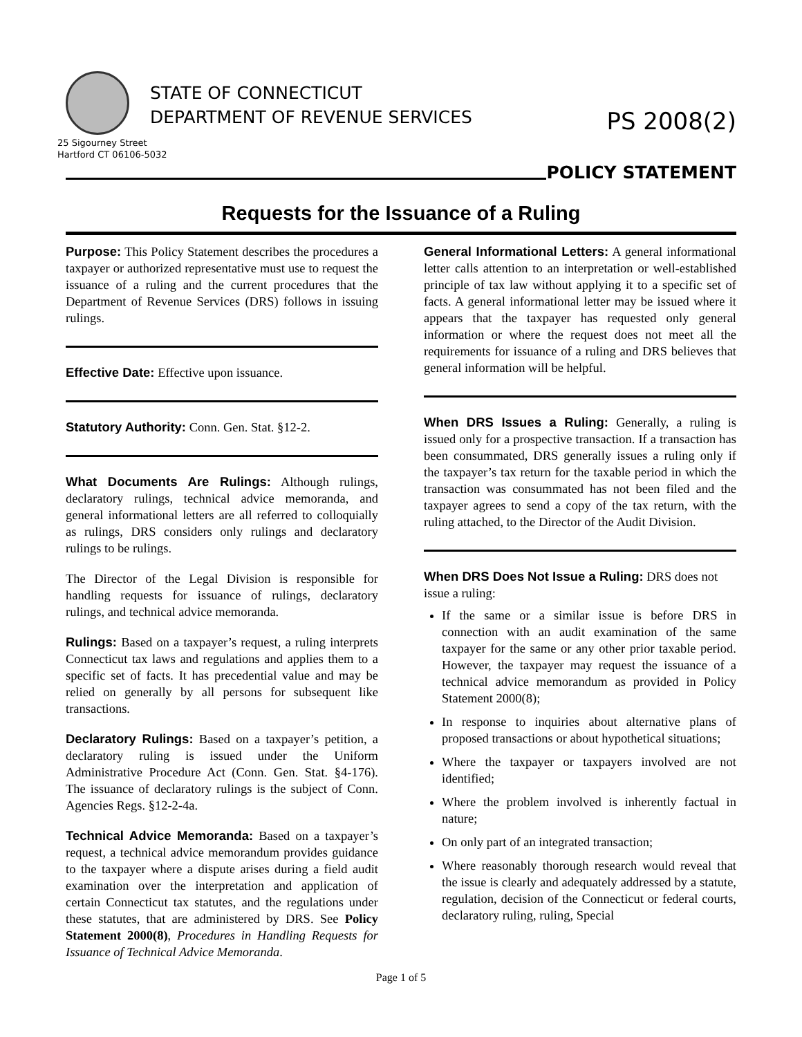STATE OF CONNECTICUT
DEPARTMENT OF REVENUE SERVICES
25 Sigourney Street
Hartford CT 06106-5032
PS 2008(2)
POLICY STATEMENT
Requests for the Issuance of a Ruling
Purpose: This Policy Statement describes the procedures a taxpayer or authorized representative must use to request the issuance of a ruling and the current procedures that the Department of Revenue Services (DRS) follows in issuing rulings.
Effective Date: Effective upon issuance.
Statutory Authority: Conn. Gen. Stat. §12-2.
What Documents Are Rulings: Although rulings, declaratory rulings, technical advice memoranda, and general informational letters are all referred to colloquially as rulings, DRS considers only rulings and declaratory rulings to be rulings.
The Director of the Legal Division is responsible for handling requests for issuance of rulings, declaratory rulings, and technical advice memoranda.
Rulings: Based on a taxpayer’s request, a ruling interprets Connecticut tax laws and regulations and applies them to a specific set of facts. It has precedential value and may be relied on generally by all persons for subsequent like transactions.
Declaratory Rulings: Based on a taxpayer’s petition, a declaratory ruling is issued under the Uniform Administrative Procedure Act (Conn. Gen. Stat. §4-176). The issuance of declaratory rulings is the subject of Conn. Agencies Regs. §12-2-4a.
Technical Advice Memoranda: Based on a taxpayer’s request, a technical advice memorandum provides guidance to the taxpayer where a dispute arises during a field audit examination over the interpretation and application of certain Connecticut tax statutes, and the regulations under these statutes, that are administered by DRS. See Policy Statement 2000(8), Procedures in Handling Requests for Issuance of Technical Advice Memoranda.
General Informational Letters: A general informational letter calls attention to an interpretation or well-established principle of tax law without applying it to a specific set of facts. A general informational letter may be issued where it appears that the taxpayer has requested only general information or where the request does not meet all the requirements for issuance of a ruling and DRS believes that general information will be helpful.
When DRS Issues a Ruling: Generally, a ruling is issued only for a prospective transaction. If a transaction has been consummated, DRS generally issues a ruling only if the taxpayer’s tax return for the taxable period in which the transaction was consummated has not been filed and the taxpayer agrees to send a copy of the tax return, with the ruling attached, to the Director of the Audit Division.
When DRS Does Not Issue a Ruling: DRS does not issue a ruling:
If the same or a similar issue is before DRS in connection with an audit examination of the same taxpayer for the same or any other prior taxable period. However, the taxpayer may request the issuance of a technical advice memorandum as provided in Policy Statement 2000(8);
In response to inquiries about alternative plans of proposed transactions or about hypothetical situations;
Where the taxpayer or taxpayers involved are not identified;
Where the problem involved is inherently factual in nature;
On only part of an integrated transaction;
Where reasonably thorough research would reveal that the issue is clearly and adequately addressed by a statute, regulation, decision of the Connecticut or federal courts, declaratory ruling, ruling, Special
Page 1 of 5